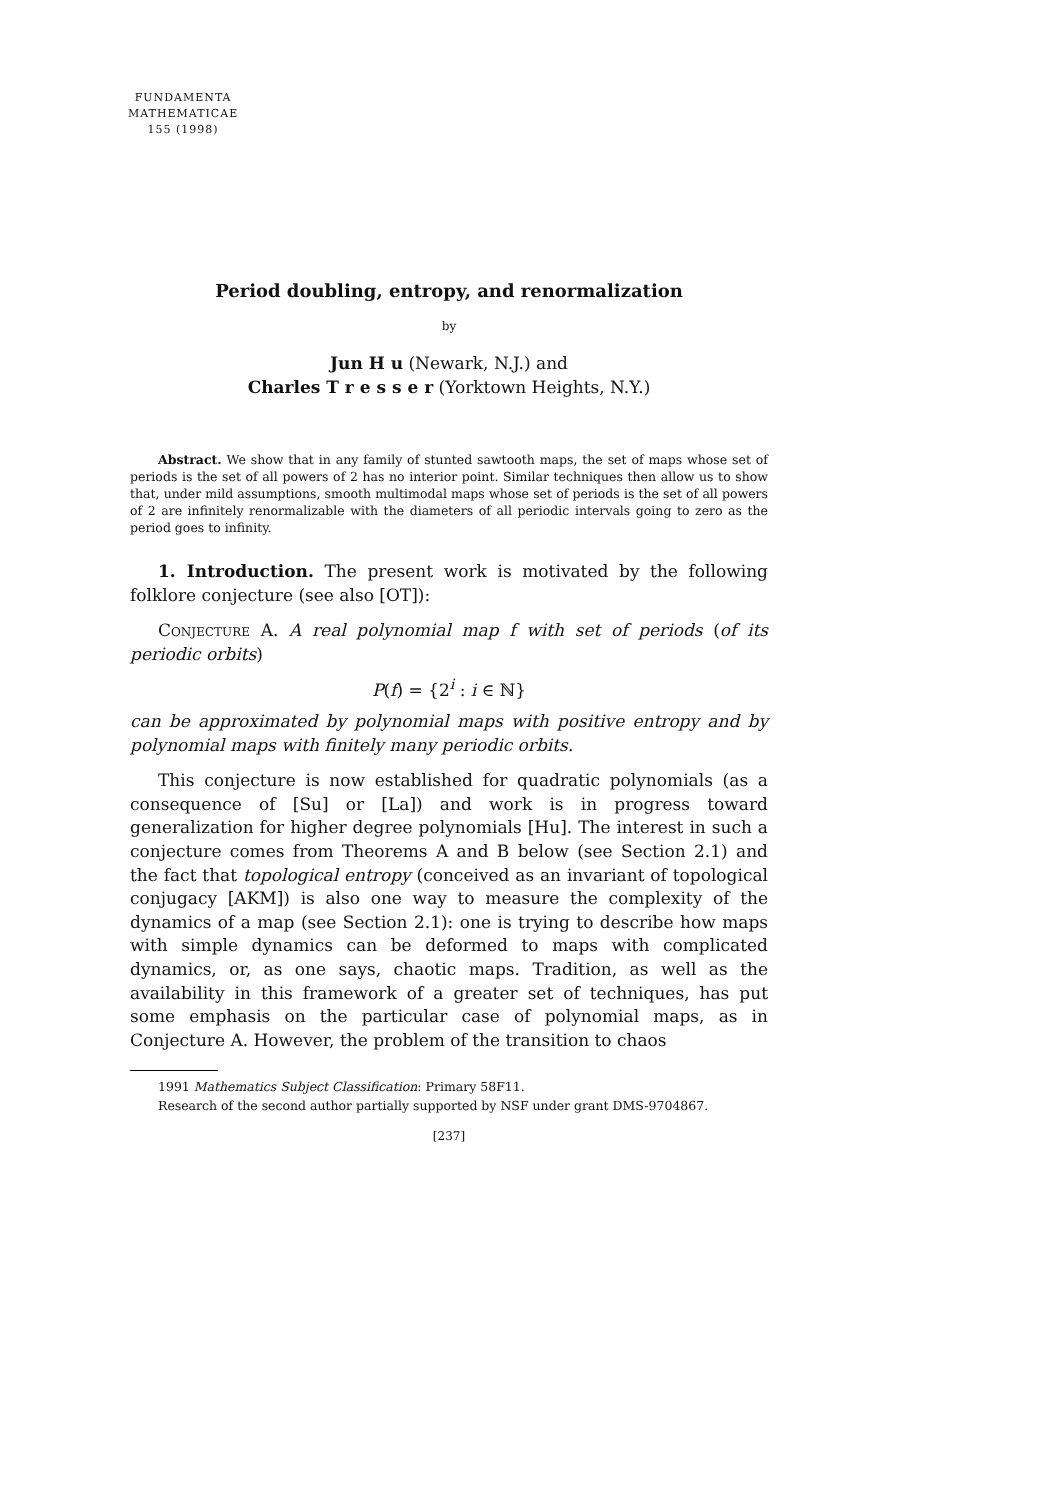FUNDAMENTA
MATHEMATICAE
155 (1998)
Period doubling, entropy, and renormalization
by
Jun H u (Newark, N.J.) and
Charles T r e s s e r (Yorktown Heights, N.Y.)
Abstract. We show that in any family of stunted sawtooth maps, the set of maps whose set of periods is the set of all powers of 2 has no interior point. Similar techniques then allow us to show that, under mild assumptions, smooth multimodal maps whose set of periods is the set of all powers of 2 are infinitely renormalizable with the diameters of all periodic intervals going to zero as the period goes to infinity.
1. Introduction. The present work is motivated by the following folklore conjecture (see also [OT]):
Conjecture A. A real polynomial map f with set of periods (of its periodic orbits)
P(f) = {2<sup>i</sup> : i ∈ ℕ}
can be approximated by polynomial maps with positive entropy and by polynomial maps with finitely many periodic orbits.
This conjecture is now established for quadratic polynomials (as a consequence of [Su] or [La]) and work is in progress toward generalization for higher degree polynomials [Hu]. The interest in such a conjecture comes from Theorems A and B below (see Section 2.1) and the fact that topological entropy (conceived as an invariant of topological conjugacy [AKM]) is also one way to measure the complexity of the dynamics of a map (see Section 2.1): one is trying to describe how maps with simple dynamics can be deformed to maps with complicated dynamics, or, as one says, chaotic maps. Tradition, as well as the availability in this framework of a greater set of techniques, has put some emphasis on the particular case of polynomial maps, as in Conjecture A. However, the problem of the transition to chaos
1991 Mathematics Subject Classification: Primary 58F11.
Research of the second author partially supported by NSF under grant DMS-9704867.
[237]